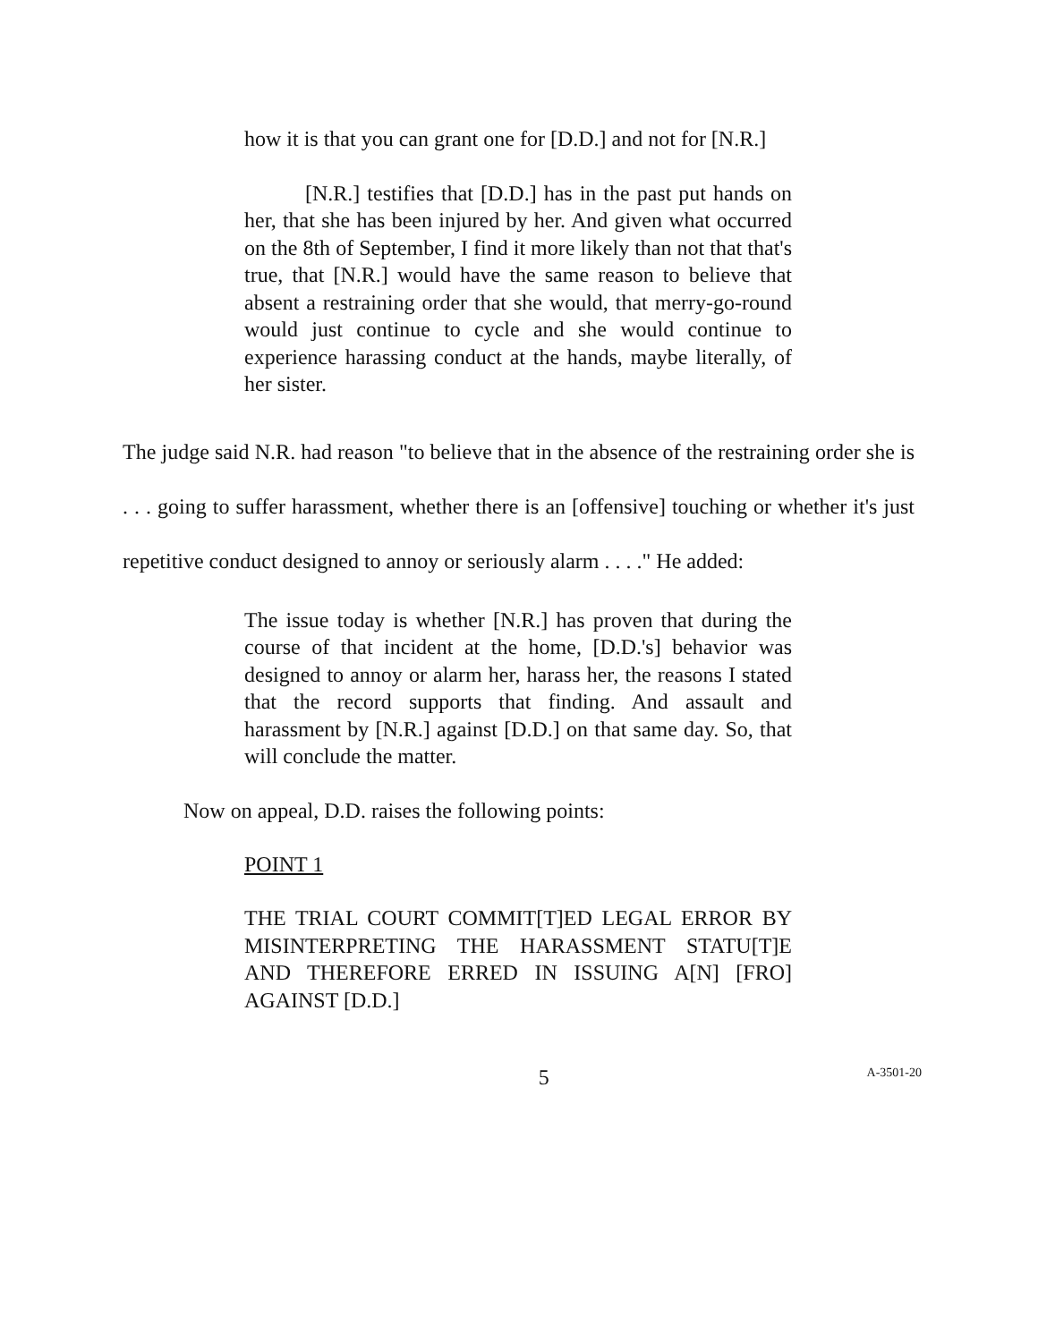how it is that you can grant one for [D.D.] and not for [N.R.]
[N.R.] testifies that [D.D.] has in the past put hands on her, that she has been injured by her. And given what occurred on the 8th of September, I find it more likely than not that that's true, that [N.R.] would have the same reason to believe that absent a restraining order that she would, that merry-go-round would just continue to cycle and she would continue to experience harassing conduct at the hands, maybe literally, of her sister.
The judge said N.R. had reason "to believe that in the absence of the restraining order she is . . . going to suffer harassment, whether there is an [offensive] touching or whether it's just repetitive conduct designed to annoy or seriously alarm . . . ." He added:
The issue today is whether [N.R.] has proven that during the course of that incident at the home, [D.D.'s] behavior was designed to annoy or alarm her, harass her, the reasons I stated that the record supports that finding. And assault and harassment by [N.R.] against [D.D.] on that same day. So, that will conclude the matter.
Now on appeal, D.D. raises the following points:
POINT 1
THE TRIAL COURT COMMIT[T]ED LEGAL ERROR BY MISINTERPRETING THE HARASSMENT STATU[T]E AND THEREFORE ERRED IN ISSUING A[N] [FRO] AGAINST [D.D.]
5 A-3501-20